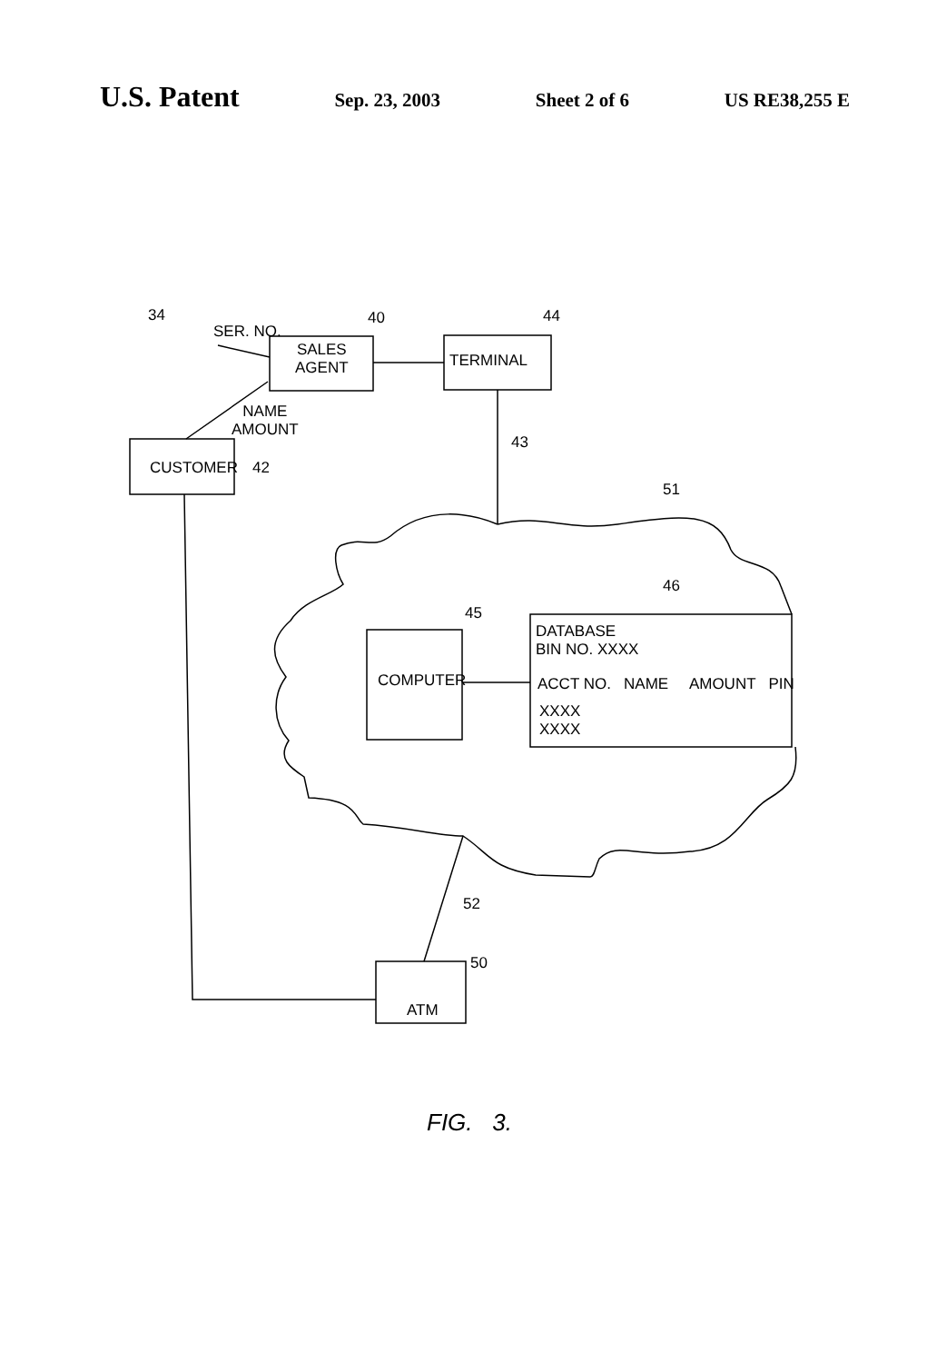U.S. Patent Sep. 23, 2003 Sheet 2 of 6 US RE38,255 E
34
SER. NO.
40 44
SALES
AGENT
TERMINAL
NAME
AMOUNT
CUSTOMER 42
43
51
46
45
DATABASE
BIN NO. XXXX
COMPUTER ACCT NO. NAME AMOUNT PIN
XXXX
XXXX
52
50
ATM
FIG. 3.